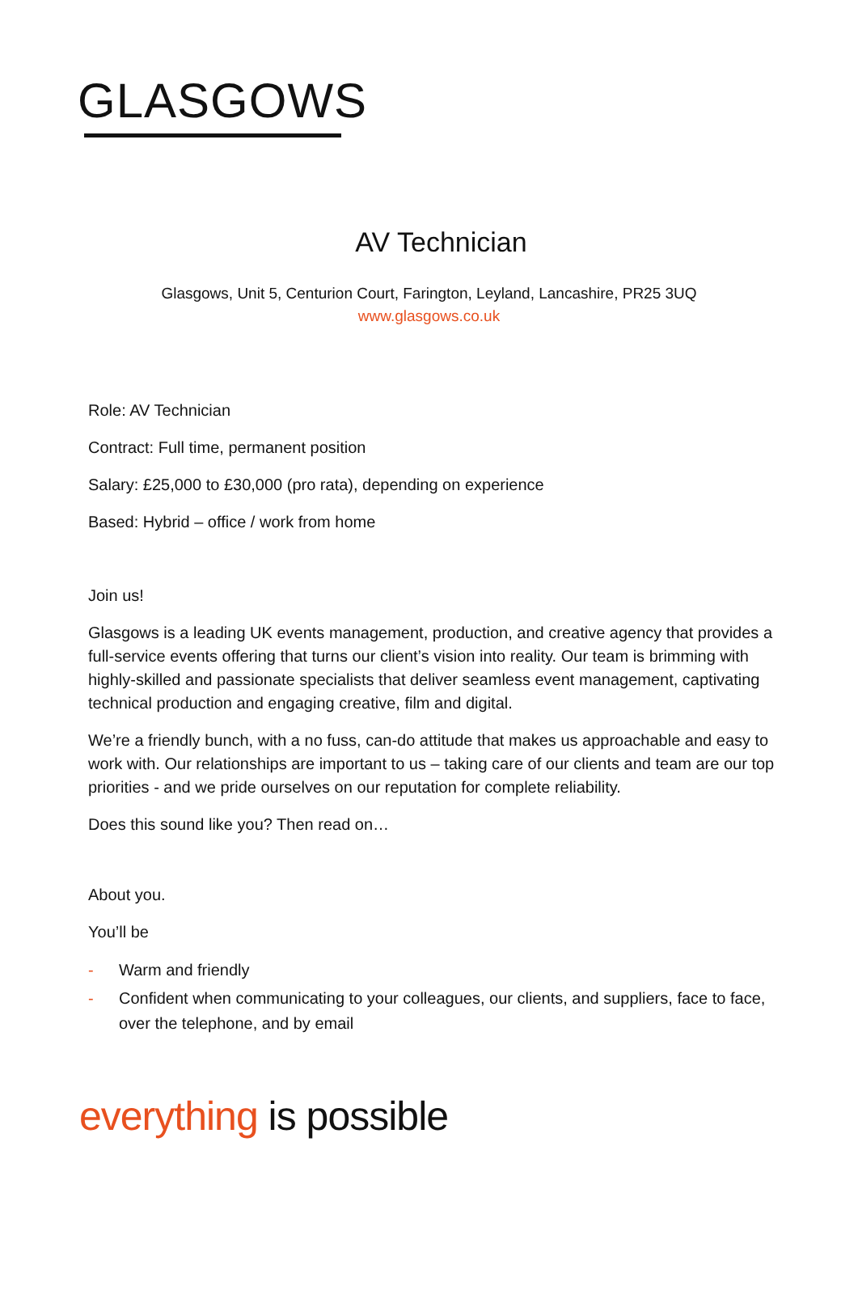GLASGOWS
AV Technician
Glasgows, Unit 5, Centurion Court, Farington, Leyland, Lancashire, PR25 3UQ
www.glasgows.co.uk
Role: AV Technician
Contract: Full time, permanent position
Salary: £25,000 to £30,000 (pro rata), depending on experience
Based: Hybrid – office / work from home
Join us!
Glasgows is a leading UK events management, production, and creative agency that provides a full-service events offering that turns our client’s vision into reality. Our team is brimming with highly-skilled and passionate specialists that deliver seamless event management, captivating technical production and engaging creative, film and digital.
We’re a friendly bunch, with a no fuss, can-do attitude that makes us approachable and easy to work with. Our relationships are important to us – taking care of our clients and team are our top priorities - and we pride ourselves on our reputation for complete reliability.
Does this sound like you? Then read on…
About you.
You’ll be
- Warm and friendly
- Confident when communicating to your colleagues, our clients, and suppliers, face to face, over the telephone, and by email
everything is possible